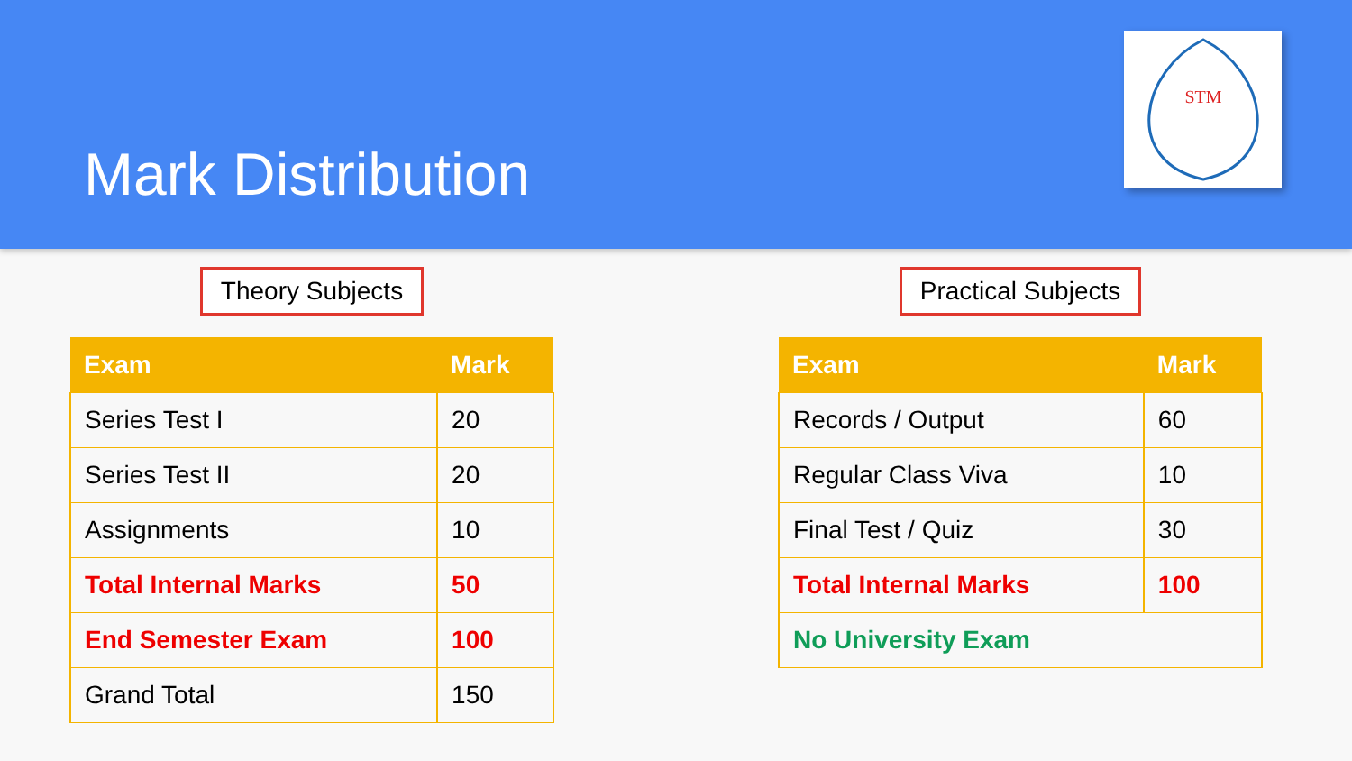Mark Distribution
STM
Theory Subjects
| Exam | Mark |
| --- | --- |
| Series Test I | 20 |
| Series Test II | 20 |
| Assignments | 10 |
| Total Internal Marks | 50 |
| End Semester Exam | 100 |
| Grand Total | 150 |
Practical Subjects
| Exam | Mark |
| --- | --- |
| Records / Output | 60 |
| Regular Class Viva | 10 |
| Final Test / Quiz | 30 |
| Total Internal Marks | 100 |
| No University Exam | |